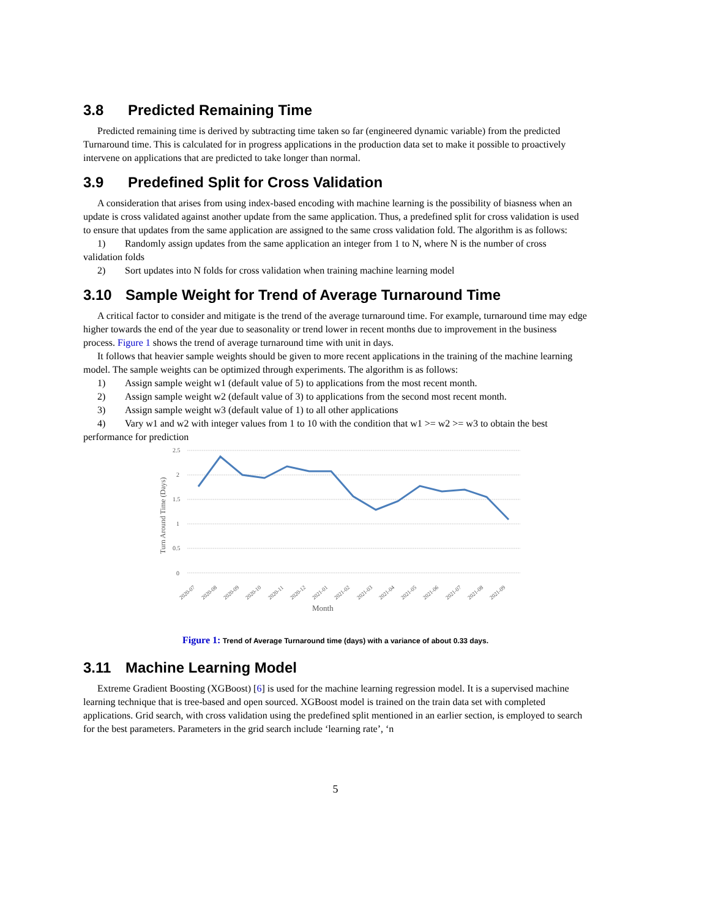3.8 Predicted Remaining Time
Predicted remaining time is derived by subtracting time taken so far (engineered dynamic variable) from the predicted Turnaround time. This is calculated for in progress applications in the production data set to make it possible to proactively intervene on applications that are predicted to take longer than normal.
3.9 Predefined Split for Cross Validation
A consideration that arises from using index-based encoding with machine learning is the possibility of biasness when an update is cross validated against another update from the same application. Thus, a predefined split for cross validation is used to ensure that updates from the same application are assigned to the same cross validation fold. The algorithm is as follows:
1) Randomly assign updates from the same application an integer from 1 to N, where N is the number of cross validation folds
2) Sort updates into N folds for cross validation when training machine learning model
3.10 Sample Weight for Trend of Average Turnaround Time
A critical factor to consider and mitigate is the trend of the average turnaround time. For example, turnaround time may edge higher towards the end of the year due to seasonality or trend lower in recent months due to improvement in the business process. Figure 1 shows the trend of average turnaround time with unit in days.
It follows that heavier sample weights should be given to more recent applications in the training of the machine learning model. The sample weights can be optimized through experiments. The algorithm is as follows:
1) Assign sample weight w1 (default value of 5) to applications from the most recent month.
2) Assign sample weight w2 (default value of 3) to applications from the second most recent month.
3) Assign sample weight w3 (default value of 1) to all other applications
4) Vary w1 and w2 with integer values from 1 to 10 with the condition that w1 >= w2 >= w3 to obtain the best performance for prediction
2.5
2
1.5
1
0.5
0
Turn Around Time (Days)
2020-07
2020-08
2020-09
2020-10
2020-11
2020-12
2021-01
2021-02
2021-03
2021-04
2021-05
2021-06
2021-07
2021-08
2021-09
Month
Figure 1: Trend of Average Turnaround time (days) with a variance of about 0.33 days.
3.11 Machine Learning Model
Extreme Gradient Boosting (XGBoost) [6] is used for the machine learning regression model. It is a supervised machine learning technique that is tree-based and open sourced. XGBoost model is trained on the train data set with completed applications. Grid search, with cross validation using the predefined split mentioned in an earlier section, is employed to search for the best parameters. Parameters in the grid search include ‘learning rate’, ‘n
5